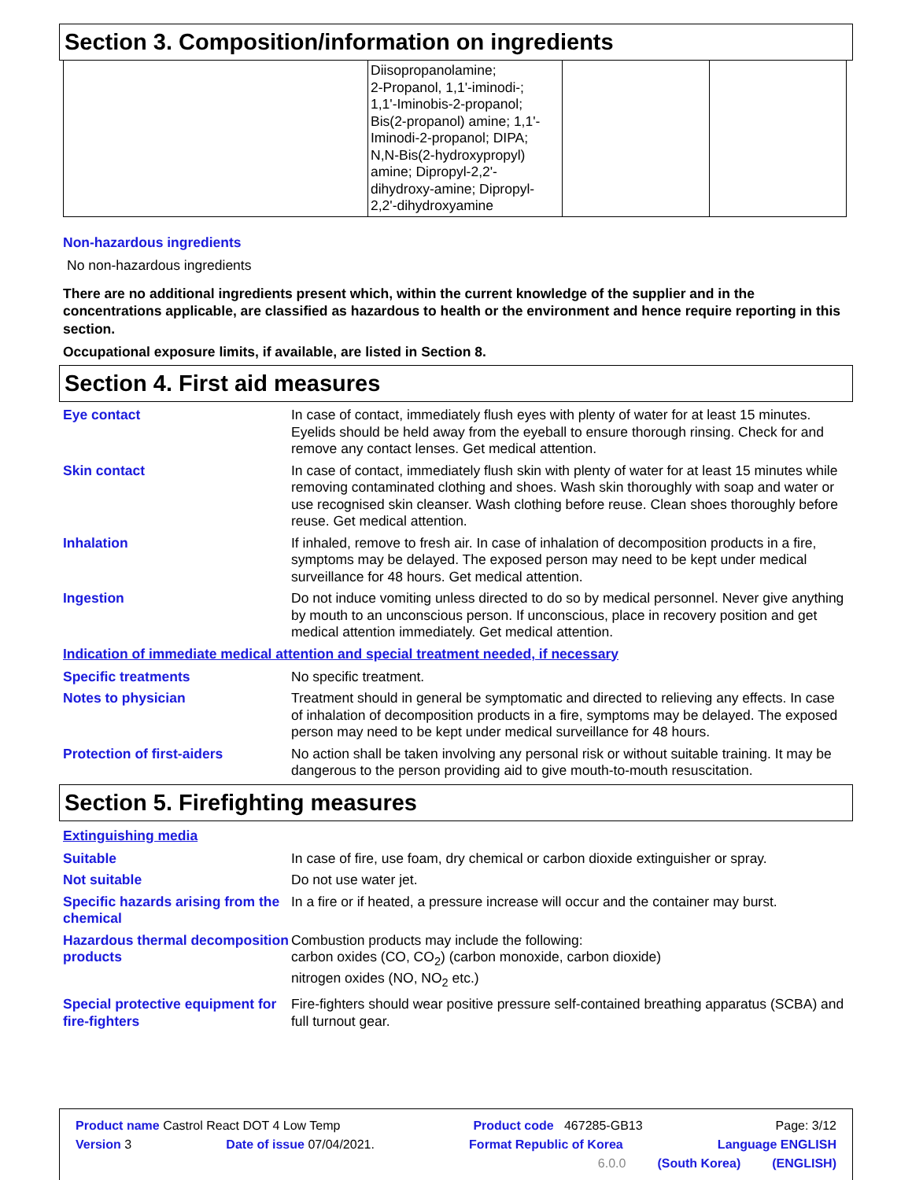Section 3. Composition/information on ingredients
| | Diisopropanolamine; 2-Propanol, 1,1'-iminodi-; 1,1'-Iminobis-2-propanol; Bis(2-propanol) amine; 1,1'- Iminodi-2-propanol; DIPA; N,N-Bis(2-hydroxypropyl) amine; Dipropyl-2,2'- dihydroxy-amine; Dipropyl- 2,2'-dihydroxyamine | | |
Non-hazardous ingredients
No non-hazardous ingredients
There are no additional ingredients present which, within the current knowledge of the supplier and in the concentrations applicable, are classified as hazardous to health or the environment and hence require reporting in this section.
Occupational exposure limits, if available, are listed in Section 8.
Section 4. First aid measures
Eye contact In case of contact, immediately flush eyes with plenty of water for at least 15 minutes. Eyelids should be held away from the eyeball to ensure thorough rinsing. Check for and remove any contact lenses. Get medical attention.
Skin contact In case of contact, immediately flush skin with plenty of water for at least 15 minutes while removing contaminated clothing and shoes. Wash skin thoroughly with soap and water or use recognised skin cleanser. Wash clothing before reuse. Clean shoes thoroughly before reuse. Get medical attention.
Inhalation If inhaled, remove to fresh air. In case of inhalation of decomposition products in a fire, symptoms may be delayed. The exposed person may need to be kept under medical surveillance for 48 hours. Get medical attention.
Ingestion Do not induce vomiting unless directed to do so by medical personnel. Never give anything by mouth to an unconscious person. If unconscious, place in recovery position and get medical attention immediately. Get medical attention.
Indication of immediate medical attention and special treatment needed, if necessary
Specific treatments No specific treatment.
Notes to physician Treatment should in general be symptomatic and directed to relieving any effects. In case of inhalation of decomposition products in a fire, symptoms may be delayed. The exposed person may need to be kept under medical surveillance for 48 hours.
Protection of first-aiders No action shall be taken involving any personal risk or without suitable training. It may be dangerous to the person providing aid to give mouth-to-mouth resuscitation.
Section 5. Firefighting measures
Extinguishing media
Suitable In case of fire, use foam, dry chemical or carbon dioxide extinguisher or spray.
Not suitable Do not use water jet.
Specific hazards arising from the chemical
In a fire or if heated, a pressure increase will occur and the container may burst.
Hazardous thermal decomposition products
Combustion products may include the following:
carbon oxides (CO, CO<sub>2</sub>) (carbon monoxide, carbon dioxide)
nitrogen oxides (NO, NO<sub>2</sub> etc.)
Special protective equipment for fire-fighters
Fire-fighters should wear positive pressure self-contained breathing apparatus (SCBA) and full turnout gear.
Product name Castrol React DOT 4 Low Temp Product code 467285-GB13 Page: 3/12
Version 3 Date of issue 07/04/2021. Format Republic of Korea Language ENGLISH
6.0.0 (South Korea) (ENGLISH)